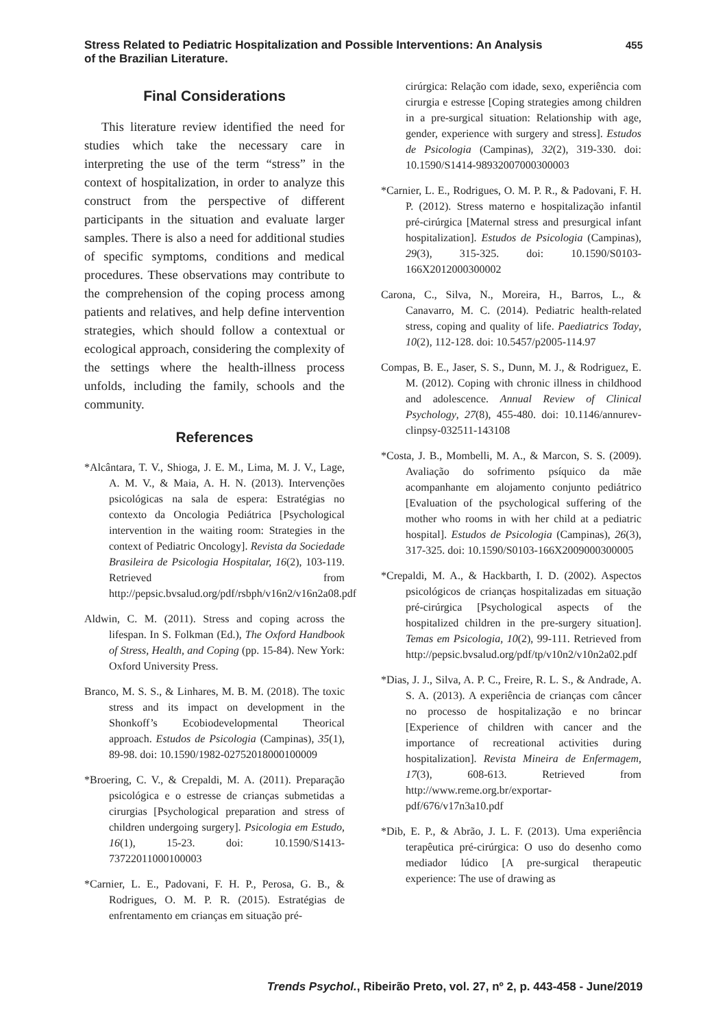Stress Related to Pediatric Hospitalization and Possible Interventions: An Analysis
of the Brazilian Literature.
455
Final Considerations
This literature review identified the need for studies which take the necessary care in interpreting the use of the term “stress” in the context of hospitalization, in order to analyze this construct from the perspective of different participants in the situation and evaluate larger samples. There is also a need for additional studies of specific symptoms, conditions and medical procedures. These observations may contribute to the comprehension of the coping process among patients and relatives, and help define intervention strategies, which should follow a contextual or ecological approach, considering the complexity of the settings where the health-illness process unfolds, including the family, schools and the community.
References
*Alcântara, T. V., Shioga, J. E. M., Lima, M. J. V., Lage, A. M. V., & Maia, A. H. N. (2013). Intervenções psicológicas na sala de espera: Estratégias no contexto da Oncologia Pediátrica [Psychological intervention in the waiting room: Strategies in the context of Pediatric Oncology]. Revista da Sociedade Brasileira de Psicologia Hospitalar, 16(2), 103-119. Retrieved from http://pepsic.bvsalud.org/pdf/rsbph/v16n2/v16n2a08.pdf
Aldwin, C. M. (2011). Stress and coping across the lifespan. In S. Folkman (Ed.), The Oxford Handbook of Stress, Health, and Coping (pp. 15-84). New York: Oxford University Press.
Branco, M. S. S., & Linhares, M. B. M. (2018). The toxic stress and its impact on development in the Shonkoff’s Ecobiodevelopmental Theorical approach. Estudos de Psicologia (Campinas), 35(1), 89-98. doi: 10.1590/1982-02752018000100009
*Broering, C. V., & Crepaldi, M. A. (2011). Preparação psicológica e o estresse de crianças submetidas a cirurgias [Psychological preparation and stress of children undergoing surgery]. Psicologia em Estudo, 16(1), 15-23. doi: 10.1590/S1413-73722011000100003
*Carnier, L. E., Padovani, F. H. P., Perosa, G. B., & Rodrigues, O. M. P. R. (2015). Estratégias de enfrentamento em crianças em situação pré-
cirúrgica: Relação com idade, sexo, experiência com cirurgia e estresse [Coping strategies among children in a pre-surgical situation: Relationship with age, gender, experience with surgery and stress]. Estudos de Psicologia (Campinas), 32(2), 319-330. doi: 10.1590/S1414-98932007000300003
*Carnier, L. E., Rodrigues, O. M. P. R., & Padovani, F. H. P. (2012). Stress materno e hospitalização infantil pré-cirúrgica [Maternal stress and presurgical infant hospitalization]. Estudos de Psicologia (Campinas), 29(3), 315-325. doi: 10.1590/S0103-166X2012000300002
Carona, C., Silva, N., Moreira, H., Barros, L., & Canavarro, M. C. (2014). Pediatric health-related stress, coping and quality of life. Paediatrics Today, 10(2), 112-128. doi: 10.5457/p2005-114.97
Compas, B. E., Jaser, S. S., Dunn, M. J., & Rodriguez, E. M. (2012). Coping with chronic illness in childhood and adolescence. Annual Review of Clinical Psychology, 27(8), 455-480. doi: 10.1146/annurev-clinpsy-032511-143108
*Costa, J. B., Mombelli, M. A., & Marcon, S. S. (2009). Avaliação do sofrimento psíquico da mãe acompanhante em alojamento conjunto pediátrico [Evaluation of the psychological suffering of the mother who rooms in with her child at a pediatric hospital]. Estudos de Psicologia (Campinas), 26(3), 317-325. doi: 10.1590/S0103-166X2009000300005
*Crepaldi, M. A., & Hackbarth, I. D. (2002). Aspectos psicológicos de crianças hospitalizadas em situação pré-cirúrgica [Psychological aspects of the hospitalized children in the pre-surgery situation]. Temas em Psicologia, 10(2), 99-111. Retrieved from http://pepsic.bvsalud.org/pdf/tp/v10n2/v10n2a02.pdf
*Dias, J. J., Silva, A. P. C., Freire, R. L. S., & Andrade, A. S. A. (2013). A experiência de crianças com câncer no processo de hospitalização e no brincar [Experience of children with cancer and the importance of recreational activities during hospitalization]. Revista Mineira de Enfermagem, 17(3), 608-613. Retrieved from http://www.reme.org.br/exportar-pdf/676/v17n3a10.pdf
*Dib, E. P., & Abrão, J. L. F. (2013). Uma experiência terapêutica pré-cirúrgica: O uso do desenho como mediador lúdico [A pre-surgical therapeutic experience: The use of drawing as
Trends Psychol., Ribeirão Preto, vol. 27, nº 2, p. 443-458 - June/2019